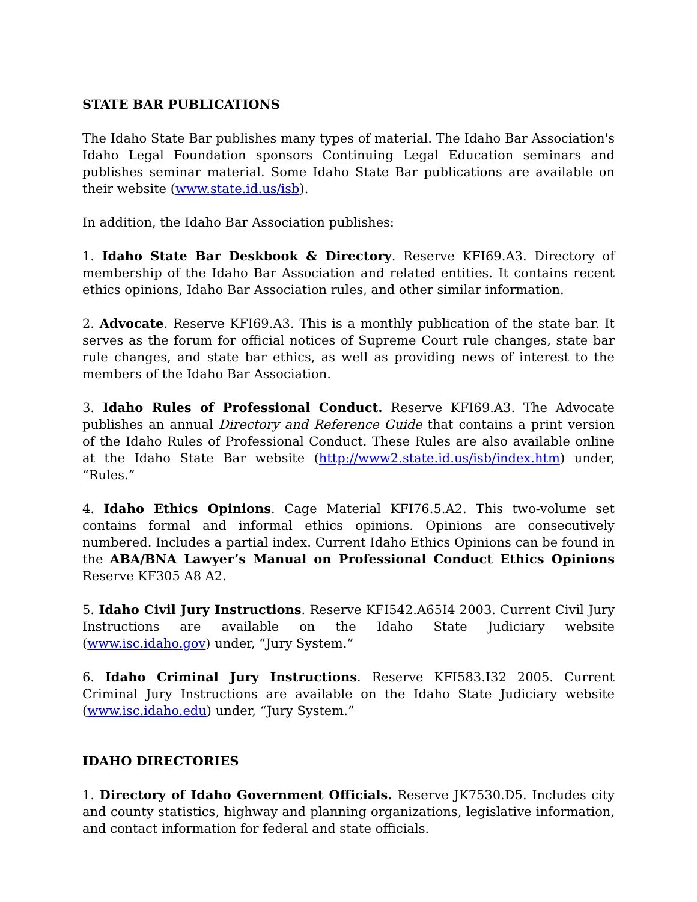STATE BAR PUBLICATIONS
The Idaho State Bar publishes many types of material. The Idaho Bar Association's Idaho Legal Foundation sponsors Continuing Legal Education seminars and publishes seminar material. Some Idaho State Bar publications are available on their website (www.state.id.us/isb).
In addition, the Idaho Bar Association publishes:
1. Idaho State Bar Deskbook & Directory. Reserve KFI69.A3. Directory of membership of the Idaho Bar Association and related entities. It contains recent ethics opinions, Idaho Bar Association rules, and other similar information.
2. Advocate. Reserve KFI69.A3. This is a monthly publication of the state bar. It serves as the forum for official notices of Supreme Court rule changes, state bar rule changes, and state bar ethics, as well as providing news of interest to the members of the Idaho Bar Association.
3. Idaho Rules of Professional Conduct. Reserve KFI69.A3. The Advocate publishes an annual Directory and Reference Guide that contains a print version of the Idaho Rules of Professional Conduct. These Rules are also available online at the Idaho State Bar website (http://www2.state.id.us/isb/index.htm) under, “Rules.”
4. Idaho Ethics Opinions. Cage Material KFI76.5.A2. This two-volume set contains formal and informal ethics opinions. Opinions are consecutively numbered. Includes a partial index. Current Idaho Ethics Opinions can be found in the ABA/BNA Lawyer’s Manual on Professional Conduct Ethics Opinions Reserve KF305 A8 A2.
5. Idaho Civil Jury Instructions. Reserve KFI542.A65I4 2003. Current Civil Jury Instructions are available on the Idaho State Judiciary website (www.isc.idaho.gov) under, “Jury System.”
6. Idaho Criminal Jury Instructions. Reserve KFI583.I32 2005. Current Criminal Jury Instructions are available on the Idaho State Judiciary website (www.isc.idaho.edu) under, “Jury System.”
IDAHO DIRECTORIES
1. Directory of Idaho Government Officials. Reserve JK7530.D5. Includes city and county statistics, highway and planning organizations, legislative information, and contact information for federal and state officials.